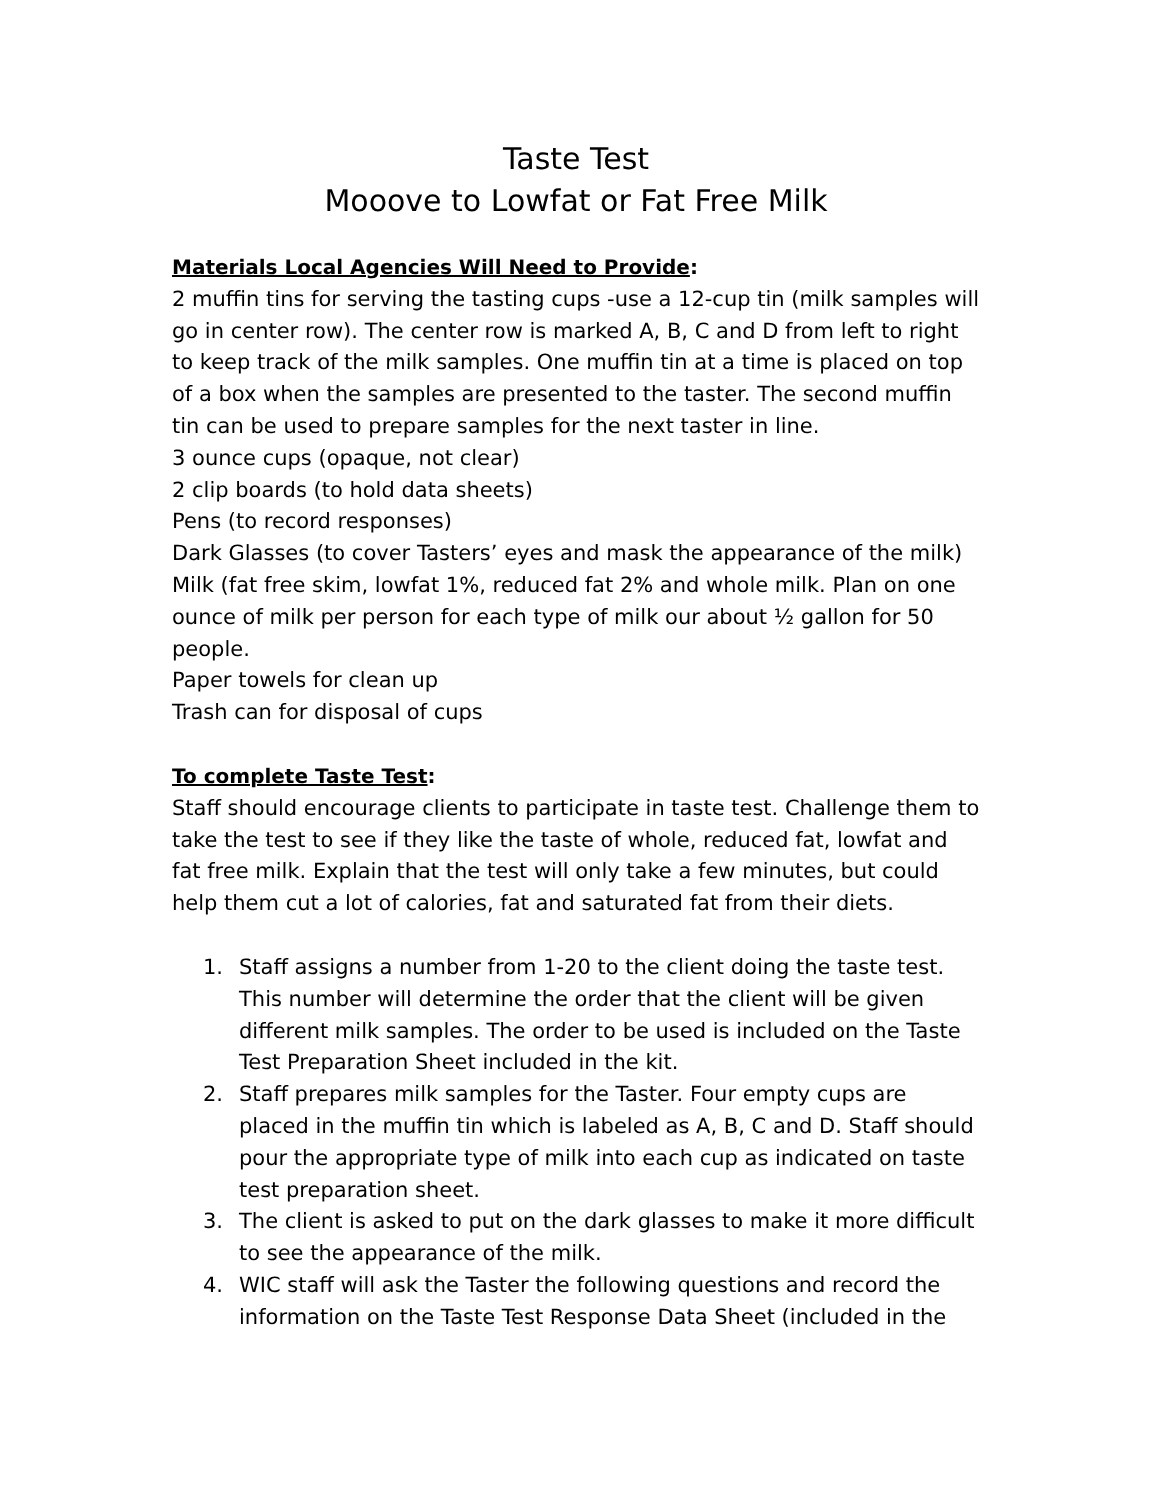Taste Test
Mooove to Lowfat or Fat Free Milk
Materials Local Agencies Will Need to Provide:
2 muffin tins for serving the tasting cups -use a 12-cup tin (milk samples will go in center row). The center row is marked A, B, C and D from left to right to keep track of the milk samples. One muffin tin at a time is placed on top of a box when the samples are presented to the taster. The second muffin tin can be used to prepare samples for the next taster in line.
3 ounce cups (opaque, not clear)
2 clip boards (to hold data sheets)
Pens (to record responses)
Dark Glasses (to cover Tasters’ eyes and mask the appearance of the milk)
Milk (fat free skim, lowfat 1%, reduced fat 2% and whole milk. Plan on one ounce of milk per person for each type of milk our about ½ gallon for 50 people.
Paper towels for clean up
Trash can for disposal of cups
To complete Taste Test:
Staff should encourage clients to participate in taste test. Challenge them to take the test to see if they like the taste of whole, reduced fat, lowfat and fat free milk. Explain that the test will only take a few minutes, but could help them cut a lot of calories, fat and saturated fat from their diets.
1. Staff assigns a number from 1-20 to the client doing the taste test. This number will determine the order that the client will be given different milk samples. The order to be used is included on the Taste Test Preparation Sheet included in the kit.
2. Staff prepares milk samples for the Taster. Four empty cups are placed in the muffin tin which is labeled as A, B, C and D. Staff should pour the appropriate type of milk into each cup as indicated on taste test preparation sheet.
3. The client is asked to put on the dark glasses to make it more difficult to see the appearance of the milk.
4. WIC staff will ask the Taster the following questions and record the information on the Taste Test Response Data Sheet (included in the